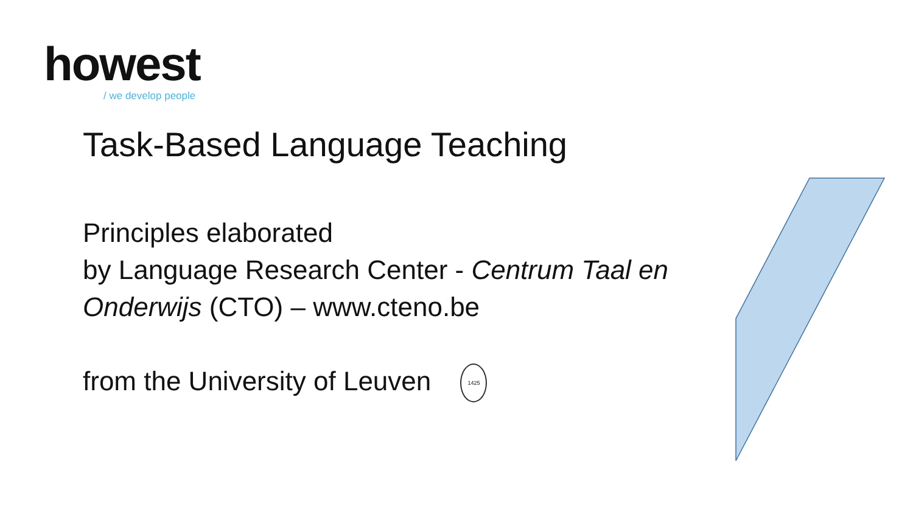howest
/ we develop people
Task-Based Language Teaching
Principles elaborated
by Language Research Center - Centrum Taal en Onderwijs (CTO) – www.cteno.be
from the University of Leuven 1425